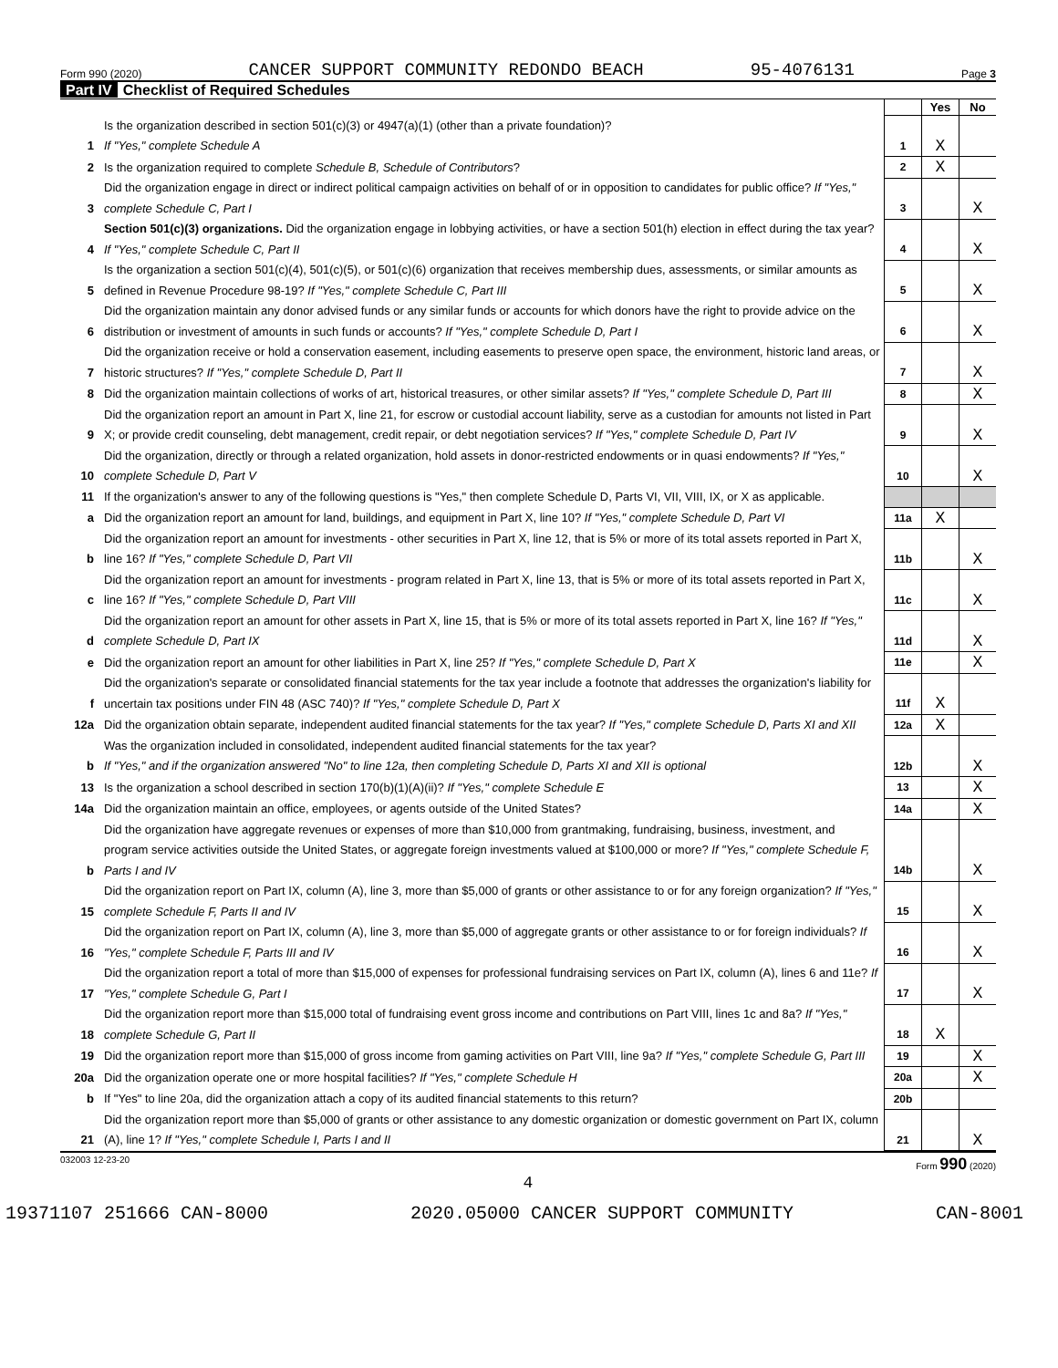Form 990 (2020) CANCER SUPPORT COMMUNITY REDONDO BEACH 95-4076131 Page 3
Part IV Checklist of Required Schedules
| | | | Yes | No |
| 1 | Is the organization described in section 501(c)(3) or 4947(a)(1) (other than a private foundation)? If "Yes," complete Schedule A | 1 | X | |
| 2 | Is the organization required to complete Schedule B, Schedule of Contributors ? | 2 | X | |
| 3 | Did the organization engage in direct or indirect political campaign activities on behalf of or in opposition to candidates for public office? If "Yes," complete Schedule C, Part I | 3 | | X |
| 4 | Section 501(c)(3) organizations. Did the organization engage in lobbying activities, or have a section 501(h) election in effect during the tax year? If "Yes," complete Schedule C, Part II | 4 | | X |
| 5 | Is the organization a section 501(c)(4), 501(c)(5), or 501(c)(6) organization that receives membership dues, assessments, or similar amounts as defined in Revenue Procedure 98-19? If "Yes," complete Schedule C, Part III | 5 | | X |
| 6 | Did the organization maintain any donor advised funds or any similar funds or accounts for which donors have the right to provide advice on the distribution or investment of amounts in such funds or accounts? If "Yes," complete Schedule D, Part I | 6 | | X |
| 7 | Did the organization receive or hold a conservation easement, including easements to preserve open space, the environment, historic land areas, or historic structures? If "Yes," complete Schedule D, Part II | 7 | | X |
| 8 | Did the organization maintain collections of works of art, historical treasures, or other similar assets? If "Yes," complete Schedule D, Part III | 8 | | X |
| 9 | Did the organization report an amount in Part X, line 21, for escrow or custodial account liability, serve as a custodian for amounts not listed in Part X; or provide credit counseling, debt management, credit repair, or debt negotiation services? If "Yes," complete Schedule D, Part IV | 9 | | X |
| 10 | Did the organization, directly or through a related organization, hold assets in donor-restricted endowments or in quasi endowments? If "Yes," complete Schedule D, Part V | 10 | | X |
| 11 | If the organization's answer to any of the following questions is "Yes," then complete Schedule D, Parts VI, VII, VIII, IX, or X as applicable. | | | |
| a | Did the organization report an amount for land, buildings, and equipment in Part X, line 10? If "Yes," complete Schedule D, Part VI | 11a | X | |
| b | Did the organization report an amount for investments - other securities in Part X, line 12, that is 5% or more of its total assets reported in Part X, line 16? If "Yes," complete Schedule D, Part VII | 11b | | X |
| c | Did the organization report an amount for investments - program related in Part X, line 13, that is 5% or more of its total assets reported in Part X, line 16? If "Yes," complete Schedule D, Part VIII | 11c | | X |
| d | Did the organization report an amount for other assets in Part X, line 15, that is 5% or more of its total assets reported in Part X, line 16? If "Yes," complete Schedule D, Part IX | 11d | | X |
| e | Did the organization report an amount for other liabilities in Part X, line 25? If "Yes," complete Schedule D, Part X | 11e | | X |
| f | Did the organization's separate or consolidated financial statements for the tax year include a footnote that addresses the organization's liability for uncertain tax positions under FIN 48 (ASC 740)? If "Yes," complete Schedule D, Part X | 11f | X | |
| 12a | Did the organization obtain separate, independent audited financial statements for the tax year? If "Yes," complete Schedule D, Parts XI and XII | 12a | X | |
| b | Was the organization included in consolidated, independent audited financial statements for the tax year? If "Yes," and if the organization answered "No" to line 12a, then completing Schedule D, Parts XI and XII is optional | 12b | | X |
| 13 | Is the organization a school described in section 170(b)(1)(A)(ii)? If "Yes," complete Schedule E | 13 | | X |
| 14a | Did the organization maintain an office, employees, or agents outside of the United States? | 14a | | X |
| b | Did the organization have aggregate revenues or expenses of more than $10,000 from grantmaking, fundraising, business, investment, and program service activities outside the United States, or aggregate foreign investments valued at $100,000 or more? If "Yes," complete Schedule F, Parts I and IV | 14b | | X |
| 15 | Did the organization report on Part IX, column (A), line 3, more than $5,000 of grants or other assistance to or for any foreign organization? If "Yes," complete Schedule F, Parts II and IV | 15 | | X |
| 16 | Did the organization report on Part IX, column (A), line 3, more than $5,000 of aggregate grants or other assistance to or for foreign individuals? If "Yes," complete Schedule F, Parts III and IV | 16 | | X |
| 17 | Did the organization report a total of more than $15,000 of expenses for professional fundraising services on Part IX, column (A), lines 6 and 11e? If "Yes," complete Schedule G, Part I | 17 | | X |
| 18 | Did the organization report more than $15,000 total of fundraising event gross income and contributions on Part VIII, lines 1c and 8a? If "Yes," complete Schedule G, Part II | 18 | X | |
| 19 | Did the organization report more than $15,000 of gross income from gaming activities on Part VIII, line 9a? If "Yes," complete Schedule G, Part III | 19 | | X |
| 20a | Did the organization operate one or more hospital facilities? If "Yes," complete Schedule H | 20a | | X |
| b | If "Yes" to line 20a, did the organization attach a copy of its audited financial statements to this return? | 20b | | |
| 21 | Did the organization report more than $5,000 of grants or other assistance to any domestic organization or domestic government on Part IX, column (A), line 1? If "Yes," complete Schedule I, Parts I and II | 21 | | X |
032003 12-23-20 Form 990 (2020)
4
19371107 251666 CAN-8000 2020.05000 CANCER SUPPORT COMMUNITY CAN-8001